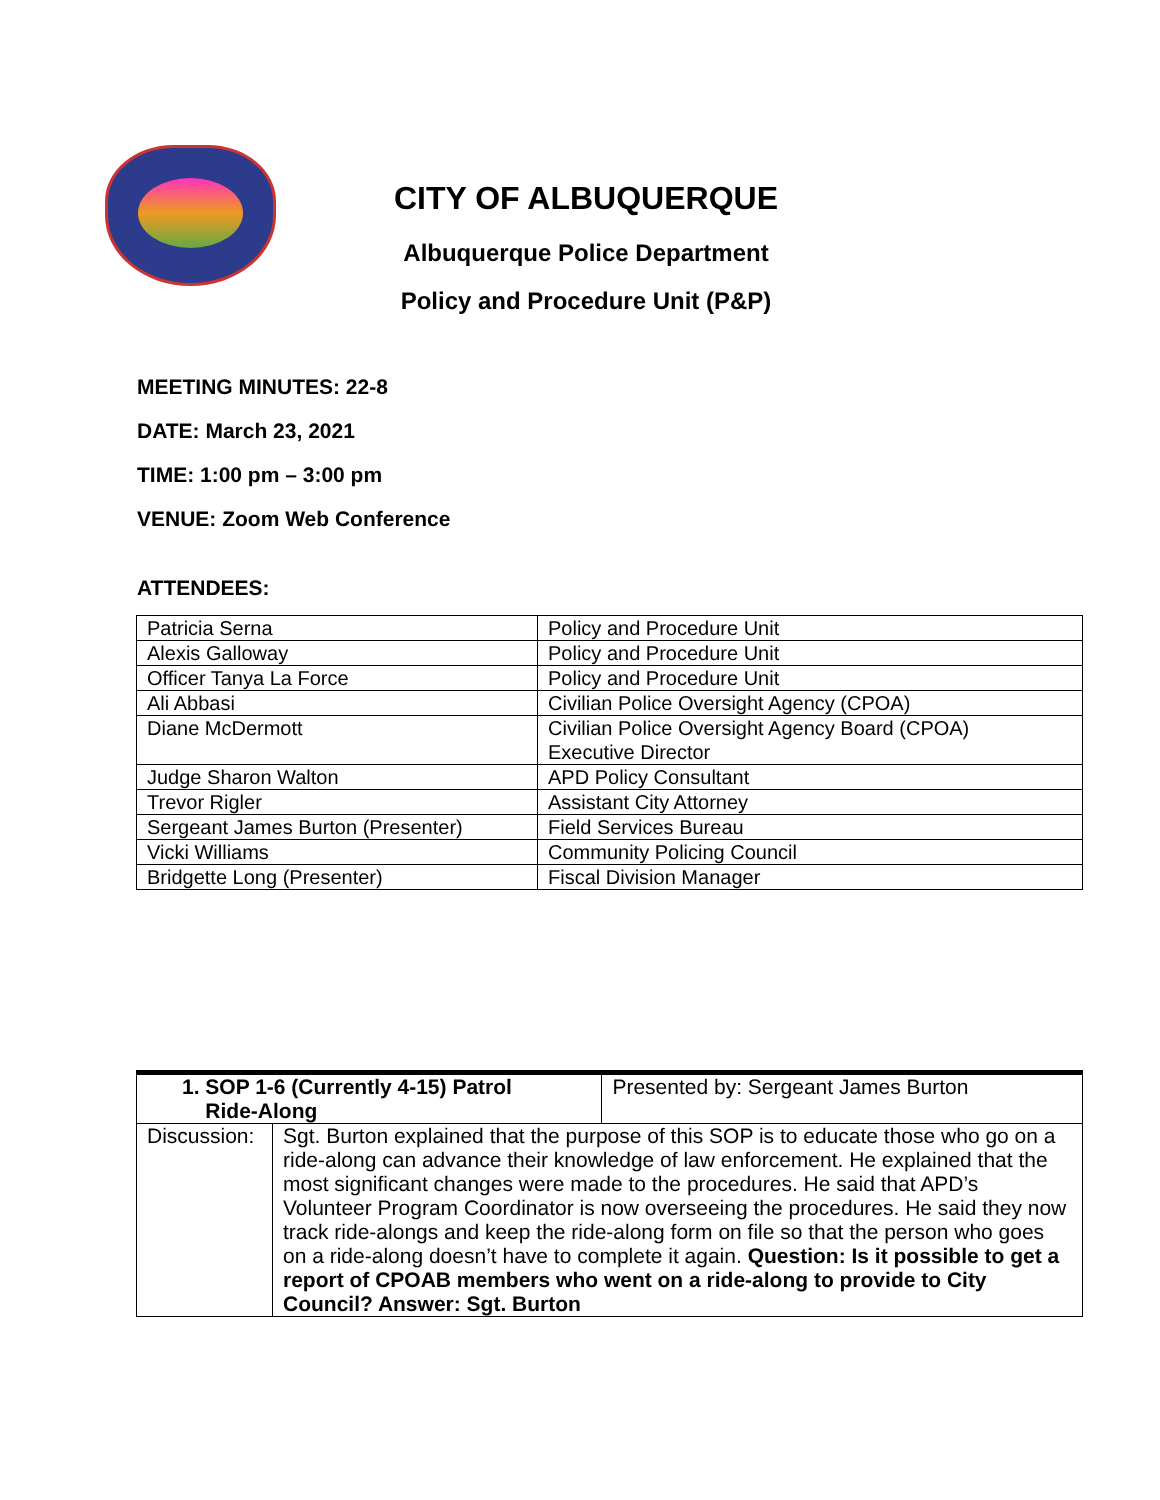CITY OF ALBUQUERQUE
Albuquerque Police Department
Policy and Procedure Unit (P&P)
MEETING MINUTES: 22-8
DATE: March 23, 2021
TIME: 1:00 pm – 3:00 pm
VENUE: Zoom Web Conference
ATTENDEES:
| Patricia Serna | Policy and Procedure Unit |
| Alexis Galloway | Policy and Procedure Unit |
| Officer Tanya La Force | Policy and Procedure Unit |
| Ali Abbasi | Civilian Police Oversight Agency (CPOA) |
| Diane McDermott | Civilian Police Oversight Agency Board (CPOA) Executive Director |
| Judge Sharon Walton | APD Policy Consultant |
| Trevor Rigler | Assistant City Attorney |
| Sergeant James Burton (Presenter) | Field Services Bureau |
| Vicki Williams | Community Policing Council |
| Bridgette Long (Presenter) | Fiscal Division Manager |
| 1. SOP 1-6 (Currently 4-15) Patrol Ride-Along | | Presented by: Sergeant James Burton |
| Discussion: | Sgt. Burton explained that the purpose of this SOP is to educate those who go on a ride-along can advance their knowledge of law enforcement. He explained that the most significant changes were made to the procedures. He said that APD’s Volunteer Program Coordinator is now overseeing the procedures. He said they now track ride-alongs and keep the ride-along form on file so that the person who goes on a ride-along doesn’t have to complete it again. Question: Is it possible to get a report of CPOAB members who went on a ride-along to provide to City Council? Answer: Sgt. Burton | |